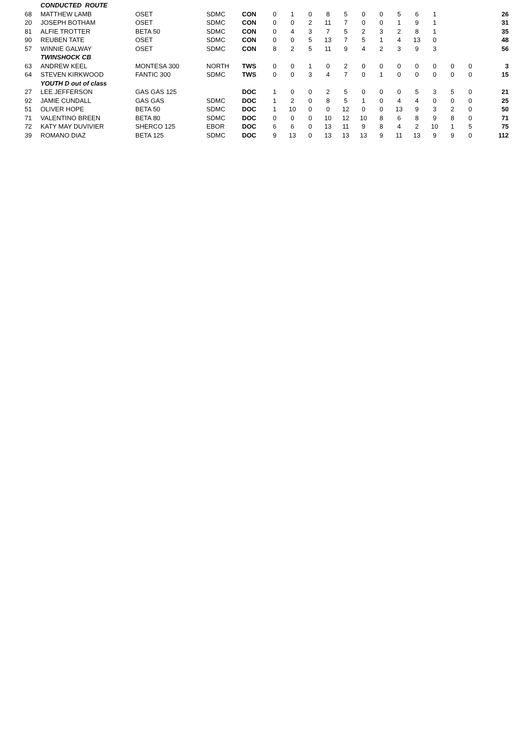| | CONDUCTED ROUTE | | | | | | | | | | | | | | | | |
| 68 | MATTHEW LAMB | OSET | SDMC | CON | 0 | 1 | 0 | 8 | 5 | 0 | 0 | 5 | 6 | 1 | | | 26 |
| 20 | JOSEPH BOTHAM | OSET | SDMC | CON | 0 | 0 | 2 | 11 | 7 | 0 | 0 | 1 | 9 | 1 | | | 31 |
| 81 | ALFIE TROTTER | BETA 50 | SDMC | CON | 0 | 4 | 3 | 7 | 5 | 2 | 3 | 2 | 8 | 1 | | | 35 |
| 90 | REUBEN TATE | OSET | SDMC | CON | 0 | 0 | 5 | 13 | 7 | 5 | 1 | 4 | 13 | 0 | | | 48 |
| 57 | WINNIE GALWAY | OSET | SDMC | CON | 8 | 2 | 5 | 11 | 9 | 4 | 2 | 3 | 9 | 3 | | | 56 |
| | TWINSHOCK CB | | | | | | | | | | | | | | | | |
| 63 | ANDREW KEEL | MONTESA 300 | NORTH | TWS | 0 | 0 | 1 | 0 | 2 | 0 | 0 | 0 | 0 | 0 | 0 | 0 | 3 |
| 64 | STEVEN KIRKWOOD | FANTIC 300 | SDMC | TWS | 0 | 0 | 3 | 4 | 7 | 0 | 1 | 0 | 0 | 0 | 0 | 0 | 15 |
| | YOUTH D out of class | | | | | | | | | | | | | | | | |
| 27 | LEE JEFFERSON | GAS GAS 125 | | DOC | 1 | 0 | 0 | 2 | 5 | 0 | 0 | 0 | 5 | 3 | 5 | 0 | 21 |
| 92 | JAMIE CUNDALL | GAS GAS | SDMC | DOC | 1 | 2 | 0 | 8 | 5 | 1 | 0 | 4 | 4 | 0 | 0 | 0 | 25 |
| 51 | OLIVER HOPE | BETA 50 | SDMC | DOC | 1 | 10 | 0 | 0 | 12 | 0 | 0 | 13 | 9 | 3 | 2 | 0 | 50 |
| 71 | VALENTINO BREEN | BETA 80 | SDMC | DOC | 0 | 0 | 0 | 10 | 12 | 10 | 8 | 6 | 8 | 9 | 8 | 0 | 71 |
| 72 | KATY MAY DUVIVIER | SHERCO 125 | EBOR | DOC | 6 | 6 | 0 | 13 | 11 | 9 | 8 | 4 | 2 | 10 | 1 | 5 | 75 |
| 39 | ROMANO DIAZ | BETA 125 | SDMC | DOC | 9 | 13 | 0 | 13 | 13 | 13 | 9 | 11 | 13 | 9 | 9 | 0 | 112 |